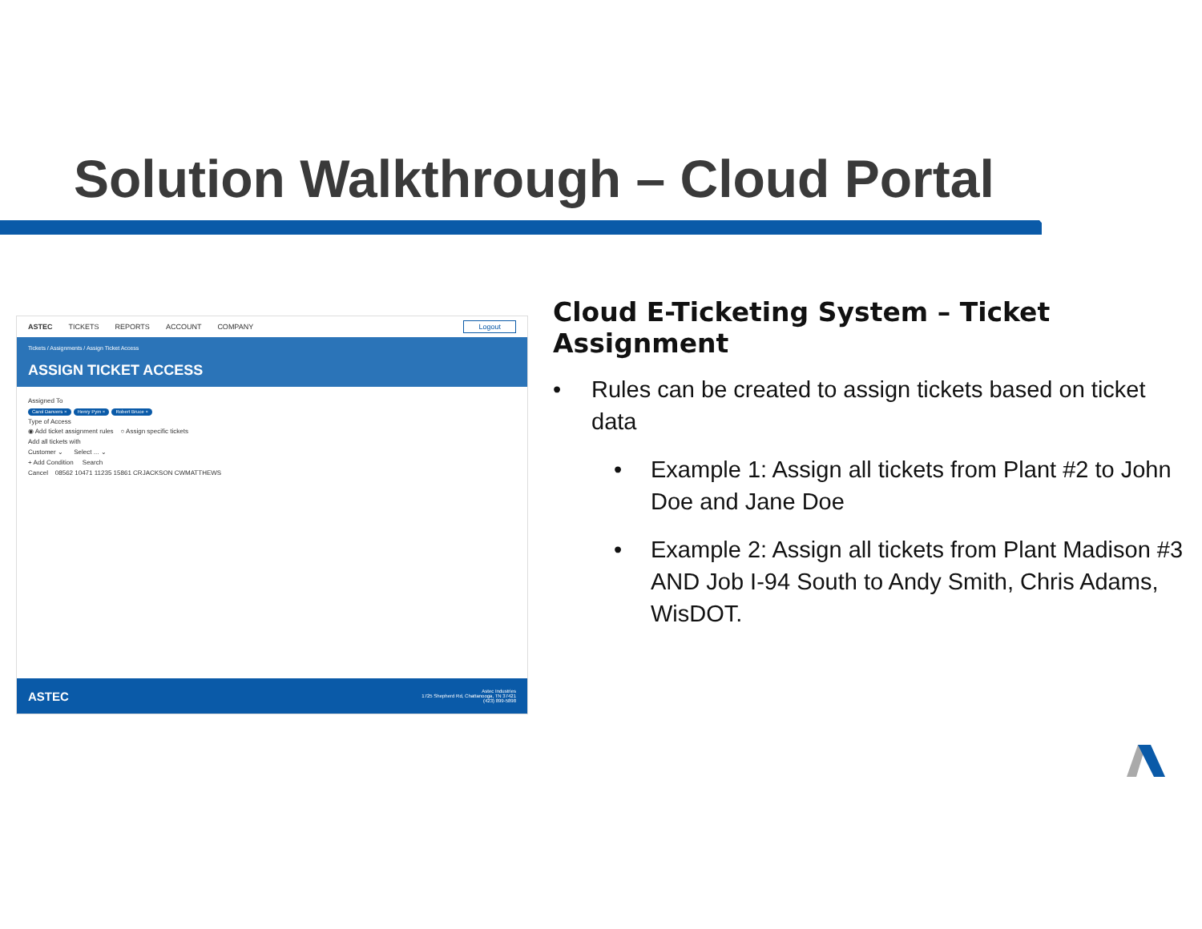Solution Walkthrough – Cloud Portal
ASTEC TICKETS REPORTS ACCOUNT COMPANY Logout
Tickets / Assignments / Assign Ticket Access
ASSIGN TICKET ACCESS
Assigned To
Carol Danvers × Henry Pym × Robert Bruce ×
Type of Access
◉ Add ticket assignment rules ○ Assign specific tickets
Add all tickets with
Customer ⌄ Select ... ⌄
+ Add Condition Search
Cancel 08562 10471 11235 15861 CRJACKSON CWMATTHEWS
ASTEC
Astec Industries
1725 Shepherd Rd, Chattanooga, TN 37421
(423) 899-5898
Cloud E-Ticketing System – Ticket Assignment
• Rules can be created to assign tickets based on ticket data
• Example 1: Assign all tickets from Plant #2 to John Doe and Jane Doe
• Example 2: Assign all tickets from Plant Madison #3 AND Job I-94 South to Andy Smith, Chris Adams, WisDOT.